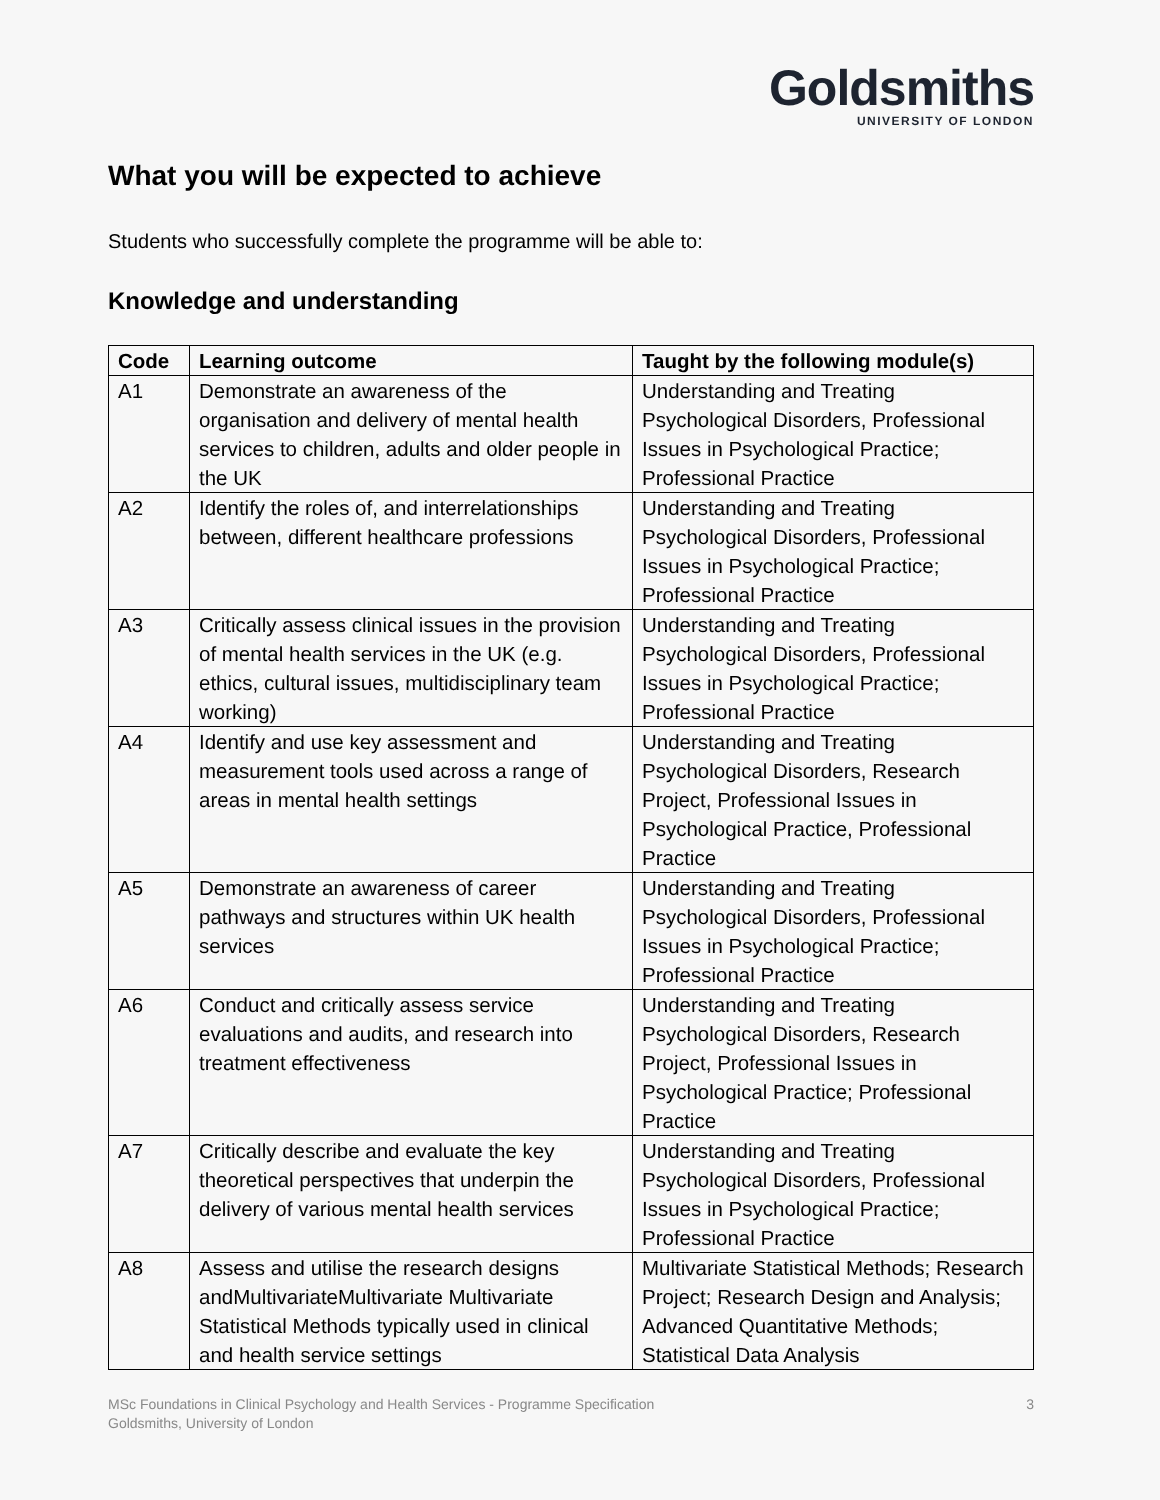Goldsmiths
UNIVERSITY OF LONDON
What you will be expected to achieve
Students who successfully complete the programme will be able to:
Knowledge and understanding
| Code | Learning outcome | Taught by the following module(s) |
| --- | --- | --- |
| A1 | Demonstrate an awareness of the organisation and delivery of mental health services to children, adults and older people in the UK | Understanding and Treating Psychological Disorders, Professional Issues in Psychological Practice; Professional Practice |
| A2 | Identify the roles of, and interrelationships between, different healthcare professions | Understanding and Treating Psychological Disorders, Professional Issues in Psychological Practice; Professional Practice |
| A3 | Critically assess clinical issues in the provision of mental health services in the UK (e.g. ethics, cultural issues, multidisciplinary team working) | Understanding and Treating Psychological Disorders, Professional Issues in Psychological Practice; Professional Practice |
| A4 | Identify and use key assessment and measurement tools used across a range of areas in mental health settings | Understanding and Treating Psychological Disorders, Research Project, Professional Issues in Psychological Practice, Professional Practice |
| A5 | Demonstrate an awareness of career pathways and structures within UK health services | Understanding and Treating Psychological Disorders, Professional Issues in Psychological Practice; Professional Practice |
| A6 | Conduct and critically assess service evaluations and audits, and research into treatment effectiveness | Understanding and Treating Psychological Disorders, Research Project, Professional Issues in Psychological Practice; Professional Practice |
| A7 | Critically describe and evaluate the key theoretical perspectives that underpin the delivery of various mental health services | Understanding and Treating Psychological Disorders, Professional Issues in Psychological Practice; Professional Practice |
| A8 | Assess and utilise the research designs andMultivariateMultivariate Multivariate Statistical Methods typically used in clinical and health service settings | Multivariate Statistical Methods; Research Project; Research Design and Analysis; Advanced Quantitative Methods; Statistical Data Analysis |
3 MSc Foundations in Clinical Psychology and Health Services - Programme Specification
Goldsmiths, University of London